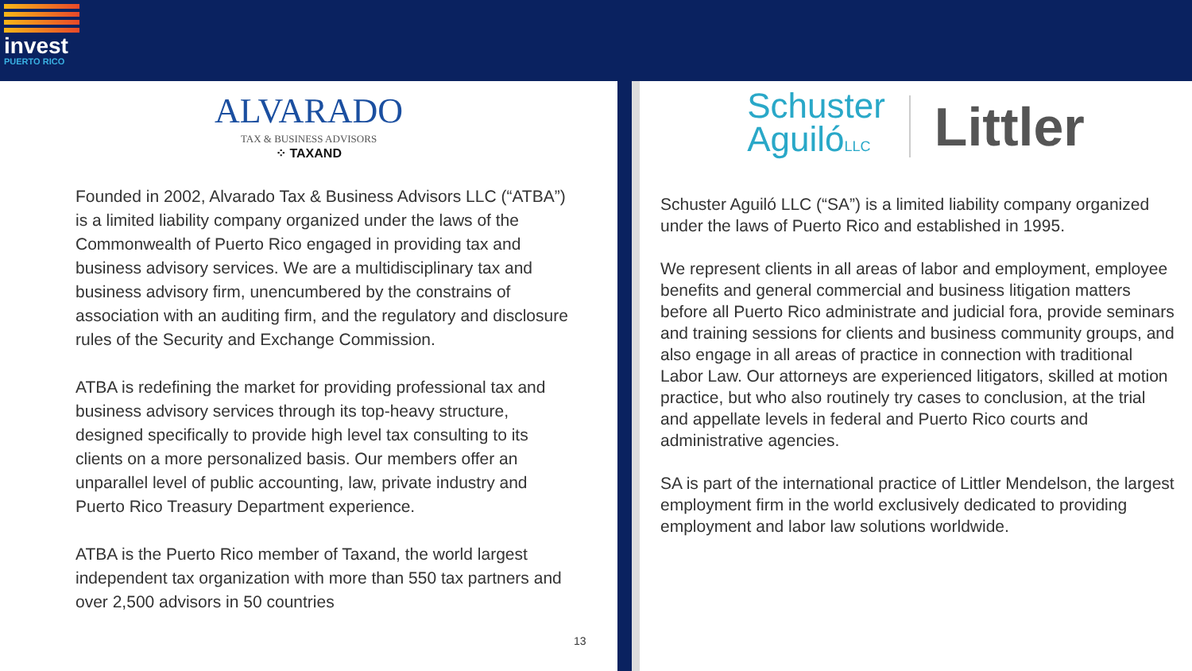invest
PUERTO RICO
ALVARADO
TAX & BUSINESS ADVISORS
⁘ TAXAND
Founded in 2002, Alvarado Tax & Business Advisors LLC (“ATBA”) is a limited liability company organized under the laws of the Commonwealth of Puerto Rico engaged in providing tax and business advisory services. We are a multidisciplinary tax and business advisory firm, unencumbered by the constrains of association with an auditing firm, and the regulatory and disclosure rules of the Security and Exchange Commission.
ATBA is redefining the market for providing professional tax and business advisory services through its top-heavy structure, designed specifically to provide high level tax consulting to its clients on a more personalized basis. Our members offer an unparallel level of public accounting, law, private industry and Puerto Rico Treasury Department experience.
ATBA is the Puerto Rico member of Taxand, the world largest independent tax organization with more than 550 tax partners and over 2,500 advisors in 50 countries
13
Schuster
AguilóLLC
Littler
Schuster Aguiló LLC (“SA”) is a limited liability company organized under the laws of Puerto Rico and established in 1995.
We represent clients in all areas of labor and employment, employee benefits and general commercial and business litigation matters before all Puerto Rico administrate and judicial fora, provide seminars and training sessions for clients and business community groups, and also engage in all areas of practice in connection with traditional Labor Law. Our attorneys are experienced litigators, skilled at motion practice, but who also routinely try cases to conclusion, at the trial and appellate levels in federal and Puerto Rico courts and administrative agencies.
SA is part of the international practice of Littler Mendelson, the largest employment firm in the world exclusively dedicated to providing employment and labor law solutions worldwide.